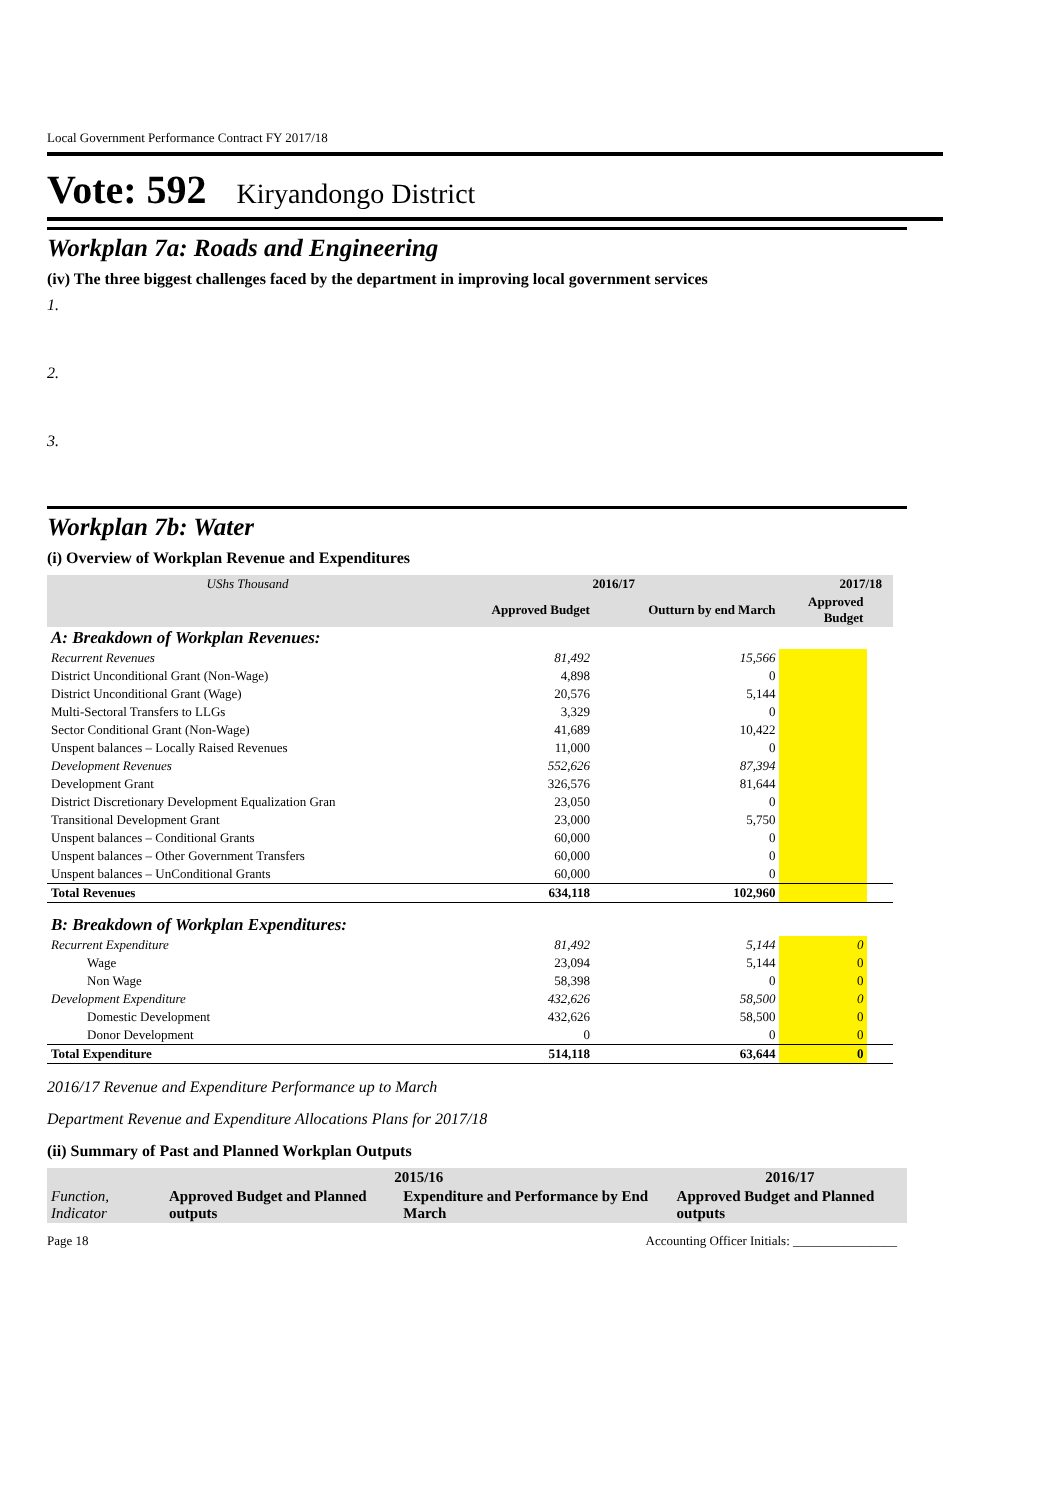Local Government Performance Contract FY 2017/18
Vote: 592 Kiryandongo District
Workplan 7a: Roads and Engineering
(iv) The three biggest challenges faced by the department in improving local government services
1.
2.
3.
Workplan 7b: Water
(i) Overview of Workplan Revenue and Expenditures
| UShs Thousand | 2016/17 | | 2017/18 | |
| --- | --- | --- | --- | --- |
| | Approved Budget | Outturn by end March | Approved Budget | |
| A: Breakdown of Workplan Revenues: | | | | |
| Recurrent Revenues | 81,492 | 15,566 | | |
| District Unconditional Grant (Non-Wage) | 4,898 | 0 | | |
| District Unconditional Grant (Wage) | 20,576 | 5,144 | | |
| Multi-Sectoral Transfers to LLGs | 3,329 | 0 | | |
| Sector Conditional Grant (Non-Wage) | 41,689 | 10,422 | | |
| Unspent balances – Locally Raised Revenues | 11,000 | 0 | | |
| Development Revenues | 552,626 | 87,394 | | |
| Development Grant | 326,576 | 81,644 | | |
| District Discretionary Development Equalization Gran | 23,050 | 0 | | |
| Transitional Development Grant | 23,000 | 5,750 | | |
| Unspent balances – Conditional Grants | 60,000 | 0 | | |
| Unspent balances – Other Government Transfers | 60,000 | 0 | | |
| Unspent balances – UnConditional Grants | 60,000 | 0 | | |
| Total Revenues | 634,118 | 102,960 | | |
| B: Breakdown of Workplan Expenditures: | | | | |
| Recurrent Expenditure | 81,492 | 5,144 | 0 | |
| Wage | 23,094 | 5,144 | 0 | |
| Non Wage | 58,398 | 0 | 0 | |
| Development Expenditure | 432,626 | 58,500 | 0 | |
| Domestic Development | 432,626 | 58,500 | 0 | |
| Donor Development | 0 | 0 | 0 | |
| Total Expenditure | 514,118 | 63,644 | 0 | |
2016/17 Revenue and Expenditure Performance up to March
Department Revenue and Expenditure Allocations Plans for 2017/18
(ii) Summary of Past and Planned Workplan Outputs
| | 2015/16 | | 2016/17 |
| --- | --- | --- | --- |
| Function, Indicator | Approved Budget and Planned outputs | Expenditure and Performance by End March | Approved Budget and Planned outputs |
Page 18 Accounting Officer Initials: ________________